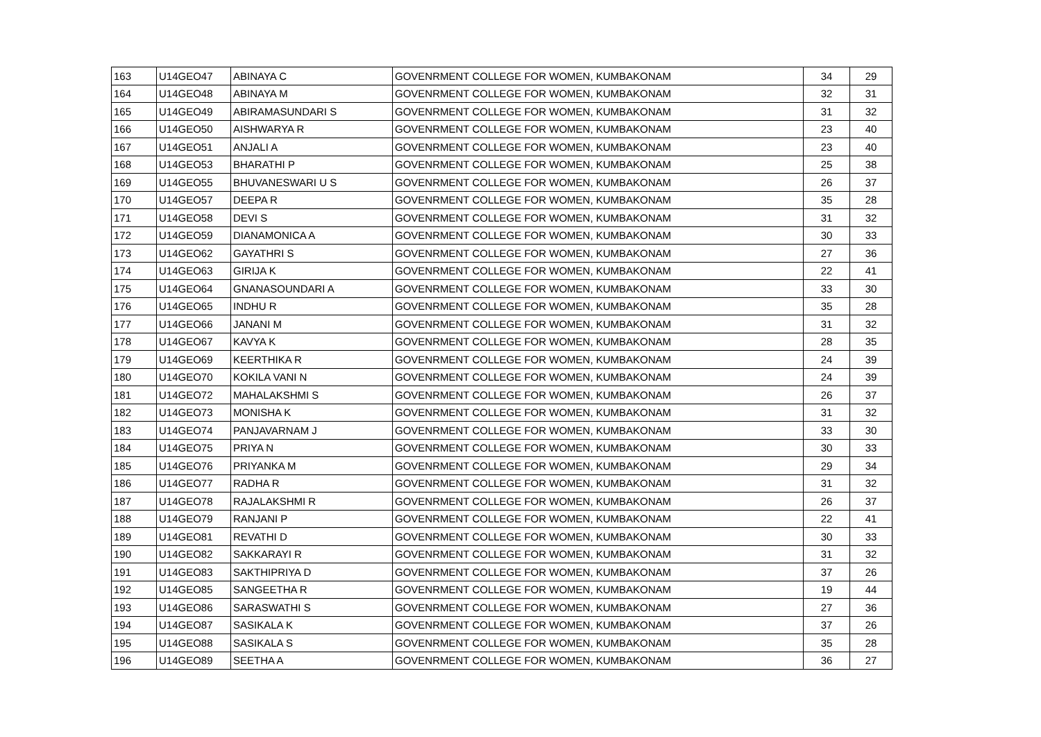| 163 | U14GEO47 | ABINAYA C | GOVENRMENT COLLEGE FOR WOMEN, KUMBAKONAM | 34 | 29 |
| 164 | U14GEO48 | ABINAYA M | GOVENRMENT COLLEGE FOR WOMEN, KUMBAKONAM | 32 | 31 |
| 165 | U14GEO49 | ABIRAMASUNDARI S | GOVENRMENT COLLEGE FOR WOMEN, KUMBAKONAM | 31 | 32 |
| 166 | U14GEO50 | AISHWARYA R | GOVENRMENT COLLEGE FOR WOMEN, KUMBAKONAM | 23 | 40 |
| 167 | U14GEO51 | ANJALI A | GOVENRMENT COLLEGE FOR WOMEN, KUMBAKONAM | 23 | 40 |
| 168 | U14GEO53 | BHARATHI P | GOVENRMENT COLLEGE FOR WOMEN, KUMBAKONAM | 25 | 38 |
| 169 | U14GEO55 | BHUVANESWARI U S | GOVENRMENT COLLEGE FOR WOMEN, KUMBAKONAM | 26 | 37 |
| 170 | U14GEO57 | DEEPA R | GOVENRMENT COLLEGE FOR WOMEN, KUMBAKONAM | 35 | 28 |
| 171 | U14GEO58 | DEVI S | GOVENRMENT COLLEGE FOR WOMEN, KUMBAKONAM | 31 | 32 |
| 172 | U14GEO59 | DIANAMONICA A | GOVENRMENT COLLEGE FOR WOMEN, KUMBAKONAM | 30 | 33 |
| 173 | U14GEO62 | GAYATHRI S | GOVENRMENT COLLEGE FOR WOMEN, KUMBAKONAM | 27 | 36 |
| 174 | U14GEO63 | GIRIJA K | GOVENRMENT COLLEGE FOR WOMEN, KUMBAKONAM | 22 | 41 |
| 175 | U14GEO64 | GNANASOUNDARI A | GOVENRMENT COLLEGE FOR WOMEN, KUMBAKONAM | 33 | 30 |
| 176 | U14GEO65 | INDHU R | GOVENRMENT COLLEGE FOR WOMEN, KUMBAKONAM | 35 | 28 |
| 177 | U14GEO66 | JANANI M | GOVENRMENT COLLEGE FOR WOMEN, KUMBAKONAM | 31 | 32 |
| 178 | U14GEO67 | KAVYA K | GOVENRMENT COLLEGE FOR WOMEN, KUMBAKONAM | 28 | 35 |
| 179 | U14GEO69 | KEERTHIKA R | GOVENRMENT COLLEGE FOR WOMEN, KUMBAKONAM | 24 | 39 |
| 180 | U14GEO70 | KOKILA VANI N | GOVENRMENT COLLEGE FOR WOMEN, KUMBAKONAM | 24 | 39 |
| 181 | U14GEO72 | MAHALAKSHMI S | GOVENRMENT COLLEGE FOR WOMEN, KUMBAKONAM | 26 | 37 |
| 182 | U14GEO73 | MONISHA K | GOVENRMENT COLLEGE FOR WOMEN, KUMBAKONAM | 31 | 32 |
| 183 | U14GEO74 | PANJAVARNAM J | GOVENRMENT COLLEGE FOR WOMEN, KUMBAKONAM | 33 | 30 |
| 184 | U14GEO75 | PRIYA N | GOVENRMENT COLLEGE FOR WOMEN, KUMBAKONAM | 30 | 33 |
| 185 | U14GEO76 | PRIYANKA M | GOVENRMENT COLLEGE FOR WOMEN, KUMBAKONAM | 29 | 34 |
| 186 | U14GEO77 | RADHA R | GOVENRMENT COLLEGE FOR WOMEN, KUMBAKONAM | 31 | 32 |
| 187 | U14GEO78 | RAJALAKSHMI R | GOVENRMENT COLLEGE FOR WOMEN, KUMBAKONAM | 26 | 37 |
| 188 | U14GEO79 | RANJANI P | GOVENRMENT COLLEGE FOR WOMEN, KUMBAKONAM | 22 | 41 |
| 189 | U14GEO81 | REVATHI D | GOVENRMENT COLLEGE FOR WOMEN, KUMBAKONAM | 30 | 33 |
| 190 | U14GEO82 | SAKKARAYI R | GOVENRMENT COLLEGE FOR WOMEN, KUMBAKONAM | 31 | 32 |
| 191 | U14GEO83 | SAKTHIPRIYA D | GOVENRMENT COLLEGE FOR WOMEN, KUMBAKONAM | 37 | 26 |
| 192 | U14GEO85 | SANGEETHA R | GOVENRMENT COLLEGE FOR WOMEN, KUMBAKONAM | 19 | 44 |
| 193 | U14GEO86 | SARASWATHI S | GOVENRMENT COLLEGE FOR WOMEN, KUMBAKONAM | 27 | 36 |
| 194 | U14GEO87 | SASIKALA K | GOVENRMENT COLLEGE FOR WOMEN, KUMBAKONAM | 37 | 26 |
| 195 | U14GEO88 | SASIKALA S | GOVENRMENT COLLEGE FOR WOMEN, KUMBAKONAM | 35 | 28 |
| 196 | U14GEO89 | SEETHA A | GOVENRMENT COLLEGE FOR WOMEN, KUMBAKONAM | 36 | 27 |